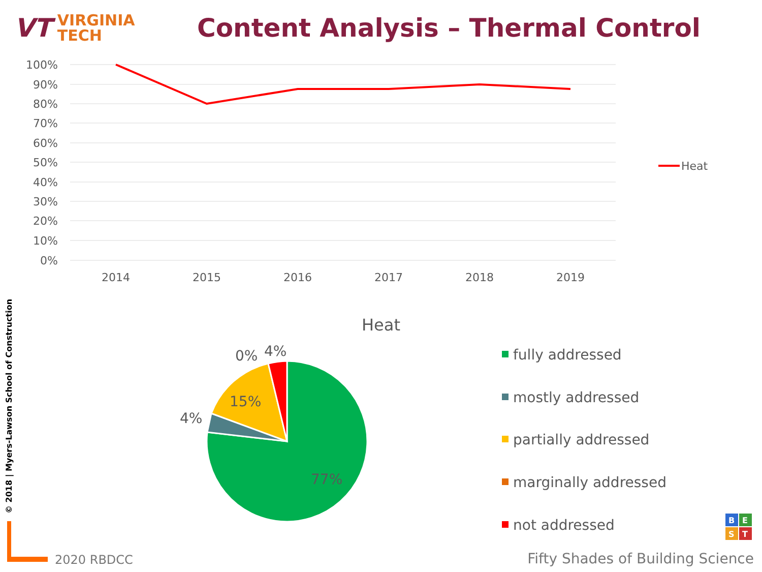VT VIRGINIA
TECH
Content Analysis – Thermal Control
100%
90%
80%
70%
60%
50%
40%
30%
20%
10%
0%
2014
2015
2016
2017
2018
2019
Heat
Heat
77%
15%
4%
0%
4%
fully addressed
mostly addressed
partially addressed
marginally addressed
not addressed
B
E
S
T
© 2018 | Myers-Lawson School of Construction
2020 RBDCC
Fifty Shades of Building Science